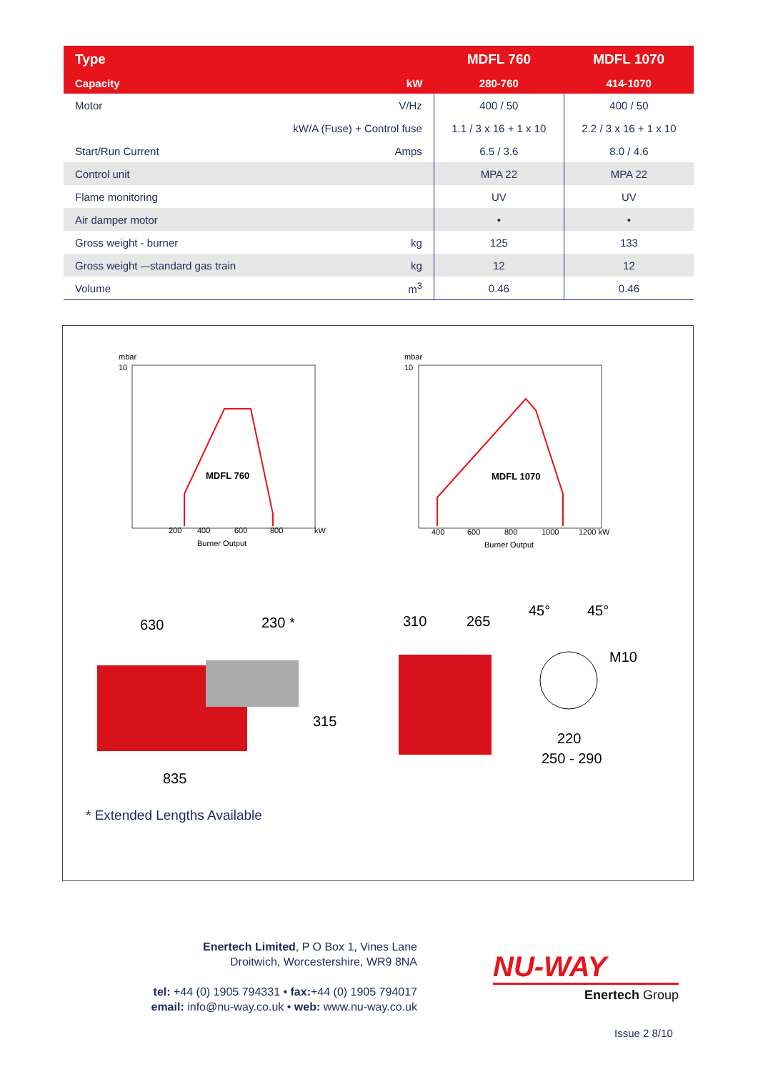| Type | | MDFL 760 | MDFL 1070 |
| --- | --- | --- | --- |
| Capacity | kW | 280-760 | 414-1070 |
| Motor | V/Hz | 400 / 50 | 400 / 50 |
| | kW/A (Fuse) + Control fuse | 1.1 / 3 x 16 + 1 x 10 | 2.2 / 3 x 16 + 1 x 10 |
| Start/Run Current | Amps | 6.5 / 3.6 | 8.0 / 4.6 |
| Control unit | | MPA 22 | MPA 22 |
| Flame monitoring | | UV | UV |
| Air damper motor | | • | • |
| Gross weight - burner | kg | 125 | 133 |
| Gross weight –-standard gas train | kg | 12 | 12 |
| Volume | m<sup>3</sup> | 0.46 | 0.46 |
mbar
10
10
mbar
200
400
600
800
kW
Burner Output
400
600
800
1000
1200 kW
Burner Output
MDFL 760
MDFL 1070
630
230 *
835
310
265
45°
45°
M10
220
250 - 290
315
* Extended Lengths Available
Enertech Limited, P O Box 1, Vines Lane
Droitwich, Worcestershire, WR9 8NA
tel: +44 (0) 1905 794331 • fax:+44 (0) 1905 794017
email: info@nu-way.co.uk • web: www.nu-way.co.uk
NU-WAY
Enertech Group
Issue 2 8/10